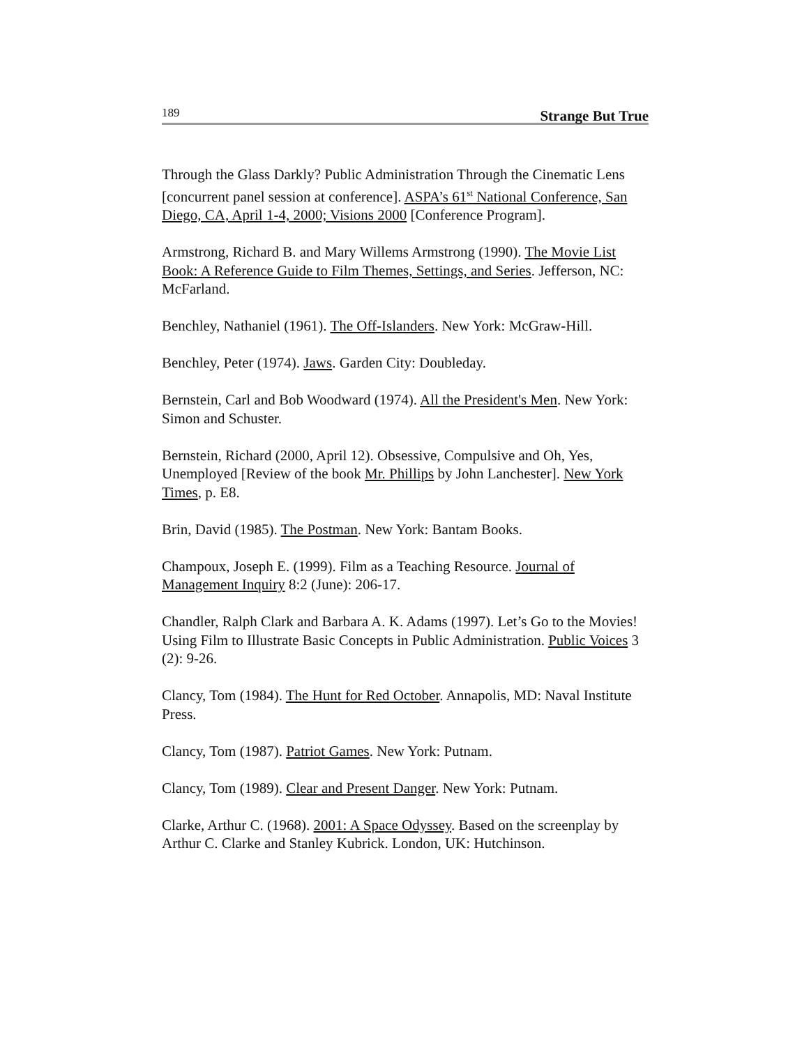189 Strange But True
Through the Glass Darkly? Public Administration Through the Cinematic Lens [concurrent panel session at conference]. ASPA’s 61<sup>st</sup> National Conference, San Diego, CA, April 1-4, 2000; Visions 2000 [Conference Program].
Armstrong, Richard B. and Mary Willems Armstrong (1990). The Movie List Book: A Reference Guide to Film Themes, Settings, and Series. Jefferson, NC: McFarland.
Benchley, Nathaniel (1961). The Off-Islanders. New York: McGraw-Hill.
Benchley, Peter (1974). Jaws. Garden City: Doubleday.
Bernstein, Carl and Bob Woodward (1974). All the President's Men. New York: Simon and Schuster.
Bernstein, Richard (2000, April 12). Obsessive, Compulsive and Oh, Yes, Unemployed [Review of the book Mr. Phillips by John Lanchester]. New York Times, p. E8.
Brin, David (1985). The Postman. New York: Bantam Books.
Champoux, Joseph E. (1999). Film as a Teaching Resource. Journal of Management Inquiry 8:2 (June): 206-17.
Chandler, Ralph Clark and Barbara A. K. Adams (1997). Let’s Go to the Movies! Using Film to Illustrate Basic Concepts in Public Administration. Public Voices 3 (2): 9-26.
Clancy, Tom (1984). The Hunt for Red October. Annapolis, MD: Naval Institute Press.
Clancy, Tom (1987). Patriot Games. New York: Putnam.
Clancy, Tom (1989). Clear and Present Danger. New York: Putnam.
Clarke, Arthur C. (1968). 2001: A Space Odyssey. Based on the screenplay by Arthur C. Clarke and Stanley Kubrick. London, UK: Hutchinson.